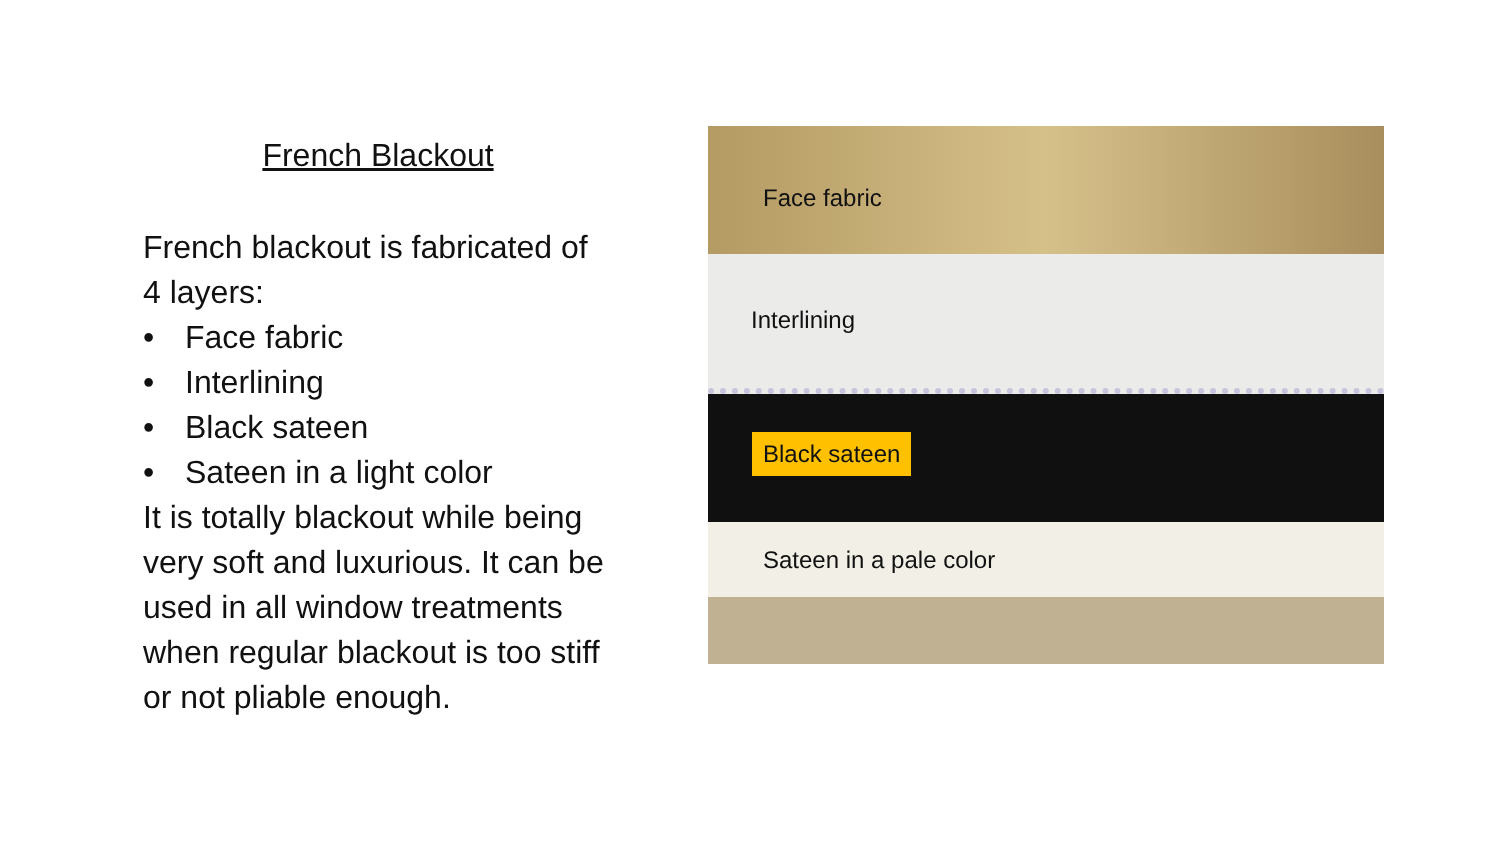French Blackout
French blackout is fabricated of 4 layers:
• Face fabric
• Interlining
• Black sateen
• Sateen in a light color
It is totally blackout while being very soft and luxurious. It can be used in all window treatments when regular blackout is too stiff or not pliable enough.
Face fabric
Interlining
Black sateen
Sateen in a pale color